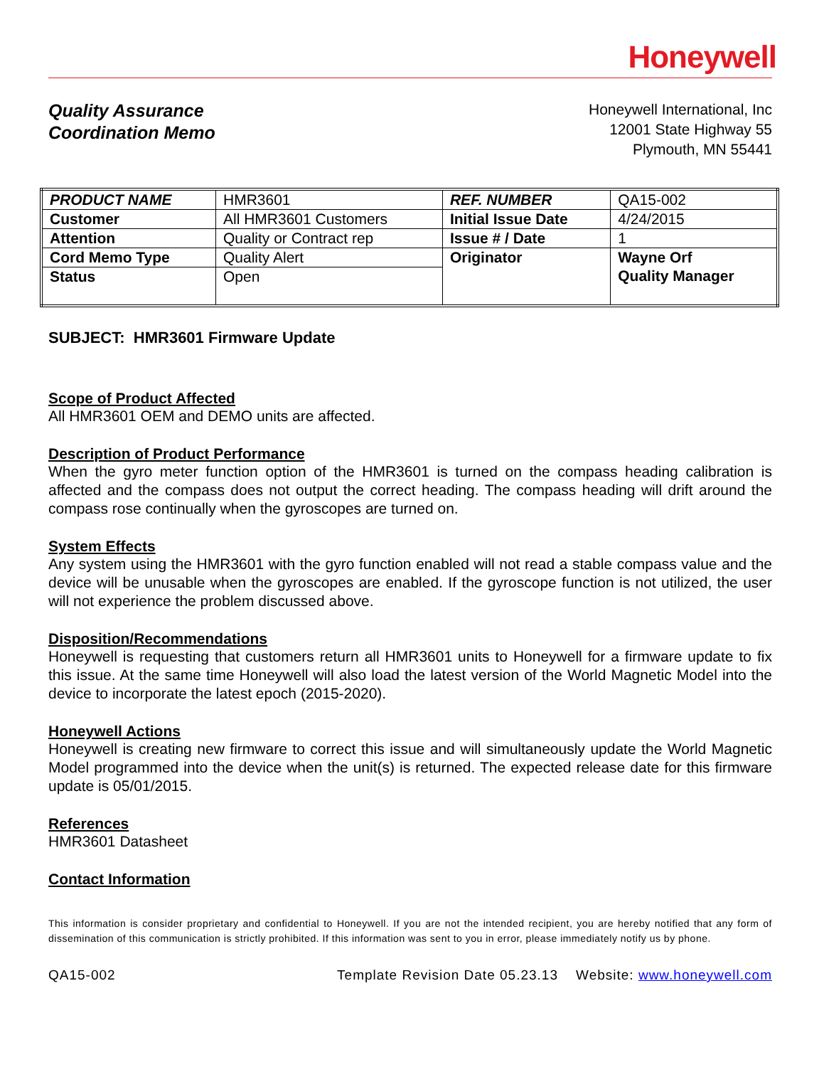Honeywell
Quality Assurance
Coordination Memo
Honeywell International, Inc
12001 State Highway 55
Plymouth, MN 55441
| PRODUCT NAME | HMR3601 | REF. NUMBER | QA15-002 |
| Customer | All HMR3601 Customers | Initial Issue Date | 4/24/2015 |
| Attention | Quality or Contract rep | Issue # / Date | 1 |
| Cord Memo Type | Quality Alert | Originator | Wayne Orf Quality Manager |
| Status | Open | | |
SUBJECT: HMR3601 Firmware Update
Scope of Product Affected
All HMR3601 OEM and DEMO units are affected.
Description of Product Performance
When the gyro meter function option of the HMR3601 is turned on the compass heading calibration is affected and the compass does not output the correct heading. The compass heading will drift around the compass rose continually when the gyroscopes are turned on.
System Effects
Any system using the HMR3601 with the gyro function enabled will not read a stable compass value and the device will be unusable when the gyroscopes are enabled. If the gyroscope function is not utilized, the user will not experience the problem discussed above.
Disposition/Recommendations
Honeywell is requesting that customers return all HMR3601 units to Honeywell for a firmware update to fix this issue. At the same time Honeywell will also load the latest version of the World Magnetic Model into the device to incorporate the latest epoch (2015-2020).
Honeywell Actions
Honeywell is creating new firmware to correct this issue and will simultaneously update the World Magnetic Model programmed into the device when the unit(s) is returned. The expected release date for this firmware update is 05/01/2015.
References
HMR3601 Datasheet
Contact Information
This information is consider proprietary and confidential to Honeywell. If you are not the intended recipient, you are hereby notified that any form of dissemination of this communication is strictly prohibited. If this information was sent to you in error, please immediately notify us by phone.
QA15-002 Template Revision Date 05.23.13 Website: www.honeywell.com